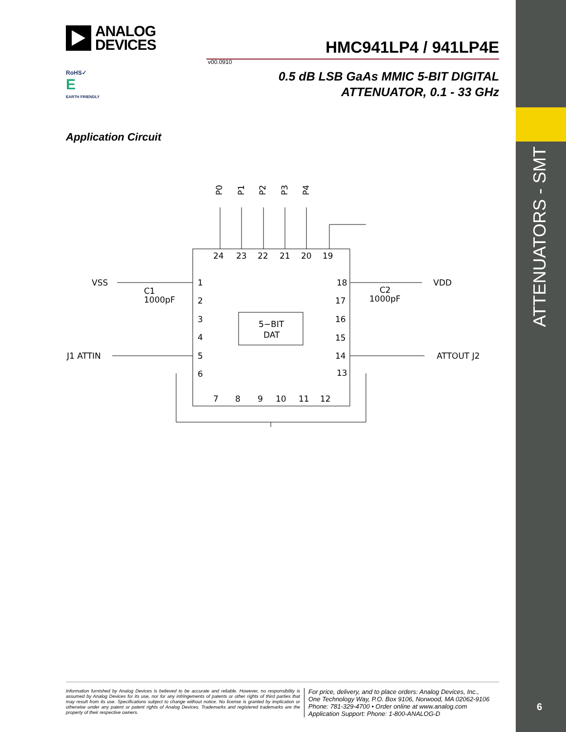ATTENUATORS - SMT
6
ANALOG
DEVICES
HMC941LP4 / 941LP4E
v00.0910
0.5 dB LSB GaAs MMIC 5-BIT DIGITAL
ATTENUATOR, 0.1 - 33 GHz
RoHS✓
E
EARTH FRIENDLY
Application Circuit
5−BIT
DAT
VSS
C1
1000pF
VDD
C2
1000pF
J1 ATTIN
ATTOUT J2
1
2
3
4
5
6
18
17
16
15
14
13
24
23
22
21
20
19
7
8
9
10
11
12
P0
P1
P2
P3
P4
Information furnished by Analog Devices is believed to be accurate and reliable. However, no responsibility is assumed by Analog Devices for its use, nor for any infringements of patents or other rights of third parties that may result from its use. Specifications subject to change without notice. No license is granted by implication or otherwise under any patent or patent rights of Analog Devices. Trademarks and registered trademarks are the property of their respective owners.
For price, delivery, and to place orders: Analog Devices, Inc.,
One Technology Way, P.O. Box 9106, Norwood, MA 02062-9106
Phone: 781-329-4700 • Order online at www.analog.com
Application Support: Phone: 1-800-ANALOG-D